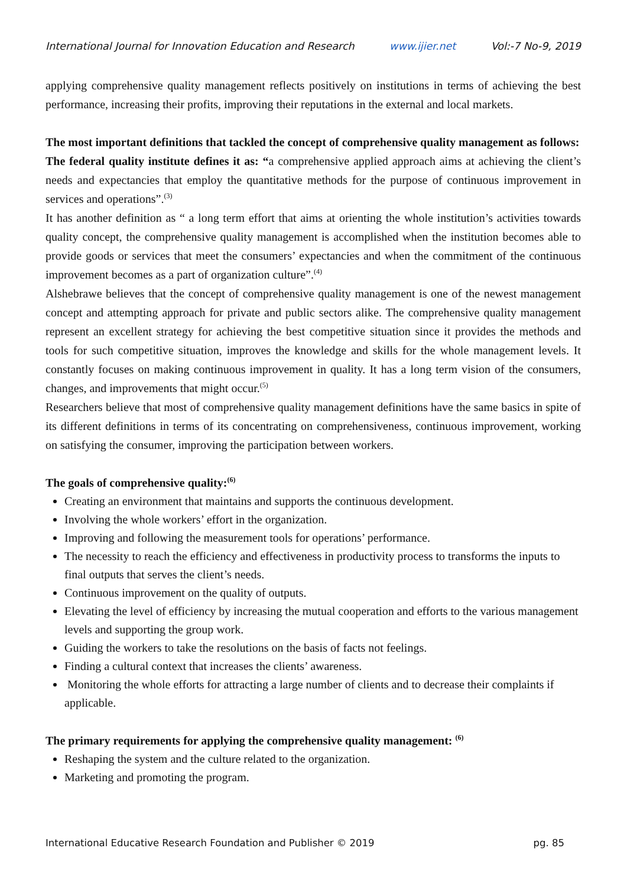International Journal for Innovation Education and Research www.ijier.net Vol:-7 No-9, 2019
applying comprehensive quality management reflects positively on institutions in terms of achieving the best performance, increasing their profits, improving their reputations in the external and local markets.
The most important definitions that tackled the concept of comprehensive quality management as follows:
The federal quality institute defines it as: “a comprehensive applied approach aims at achieving the client’s needs and expectancies that employ the quantitative methods for the purpose of continuous improvement in services and operations”.<sup>(3)</sup>
It has another definition as “ a long term effort that aims at orienting the whole institution’s activities towards quality concept, the comprehensive quality management is accomplished when the institution becomes able to provide goods or services that meet the consumers’ expectancies and when the commitment of the continuous improvement becomes as a part of organization culture”.<sup>(4)</sup>
Alshebrawe believes that the concept of comprehensive quality management is one of the newest management concept and attempting approach for private and public sectors alike. The comprehensive quality management represent an excellent strategy for achieving the best competitive situation since it provides the methods and tools for such competitive situation, improves the knowledge and skills for the whole management levels. It constantly focuses on making continuous improvement in quality. It has a long term vision of the consumers, changes, and improvements that might occur.<sup>(5)</sup>
Researchers believe that most of comprehensive quality management definitions have the same basics in spite of its different definitions in terms of its concentrating on comprehensiveness, continuous improvement, working on satisfying the consumer, improving the participation between workers.
The goals of comprehensive quality:<sup>(6)</sup>
Creating an environment that maintains and supports the continuous development.
Involving the whole workers’ effort in the organization.
Improving and following the measurement tools for operations’ performance.
The necessity to reach the efficiency and effectiveness in productivity process to transforms the inputs to final outputs that serves the client’s needs.
Continuous improvement on the quality of outputs.
Elevating the level of efficiency by increasing the mutual cooperation and efforts to the various management levels and supporting the group work.
Guiding the workers to take the resolutions on the basis of facts not feelings.
Finding a cultural context that increases the clients’ awareness.
Monitoring the whole efforts for attracting a large number of clients and to decrease their complaints if applicable.
The primary requirements for applying the comprehensive quality management: <sup>(6)</sup>
Reshaping the system and the culture related to the organization.
Marketing and promoting the program.
International Educative Research Foundation and Publisher © 2019 pg. 85